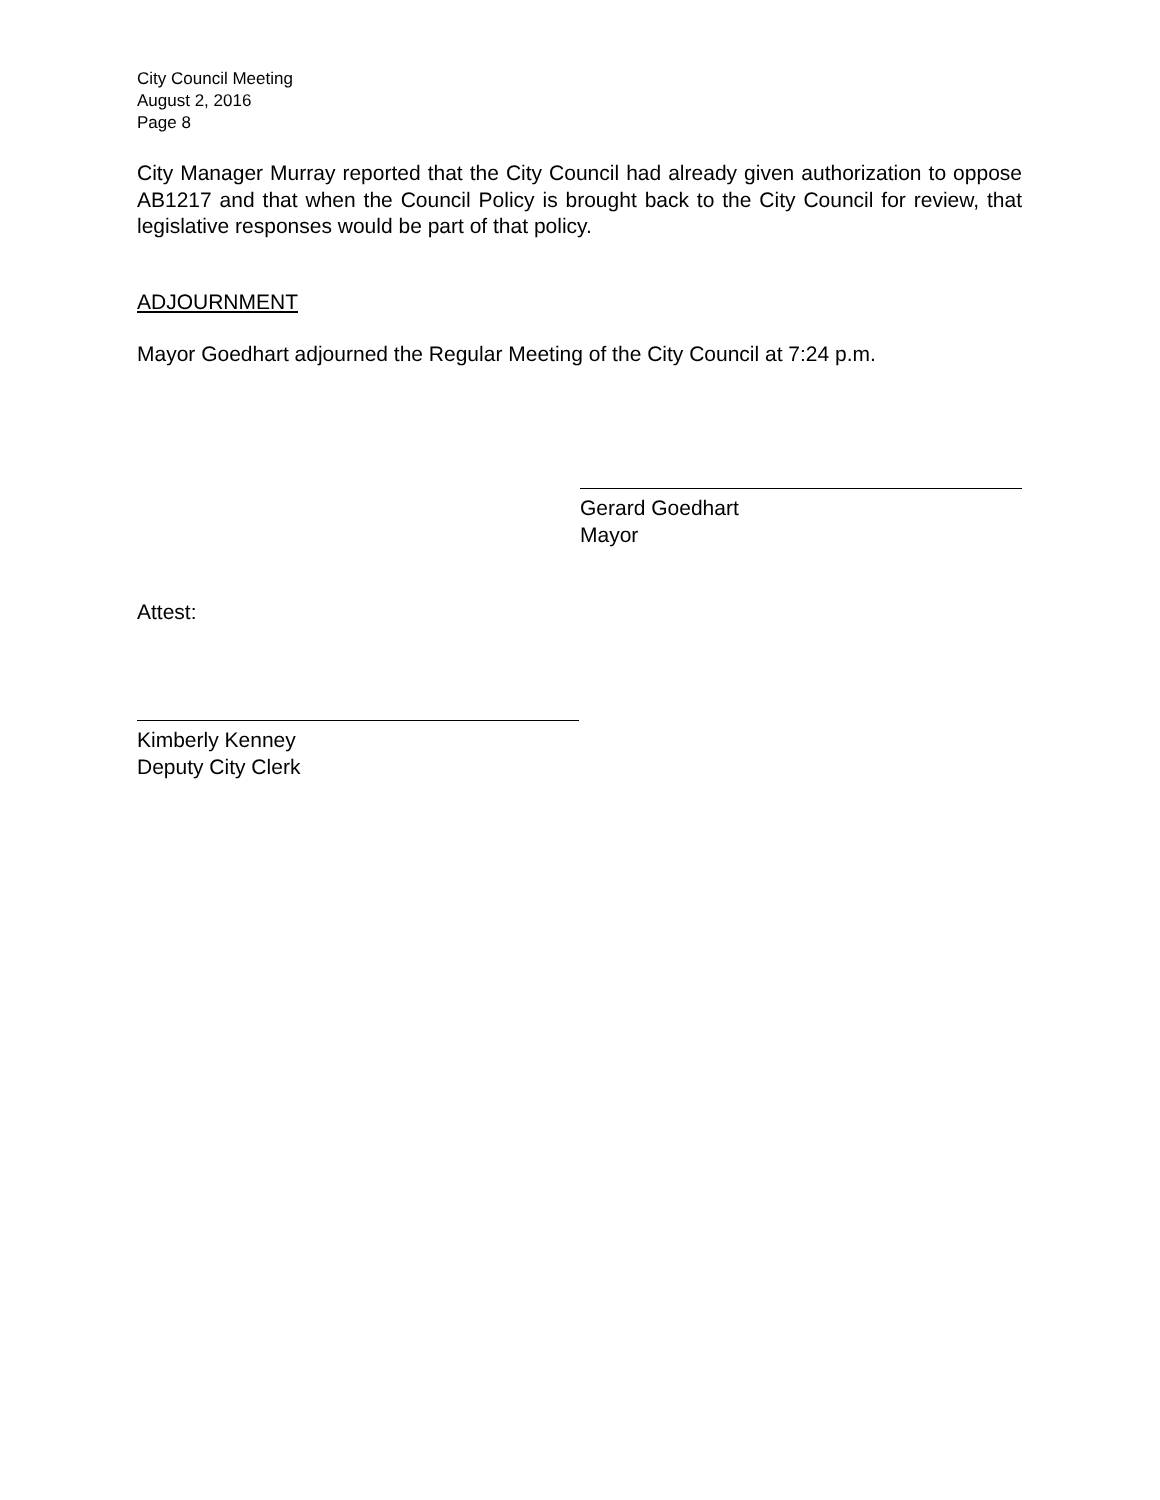City Council Meeting
August 2, 2016
Page 8
City Manager Murray reported that the City Council had already given authorization to oppose AB1217 and that when the Council Policy is brought back to the City Council for review, that legislative responses would be part of that policy.
ADJOURNMENT
Mayor Goedhart adjourned the Regular Meeting of the City Council at 7:24 p.m.
Gerard Goedhart
Mayor
Attest:
Kimberly Kenney
Deputy City Clerk